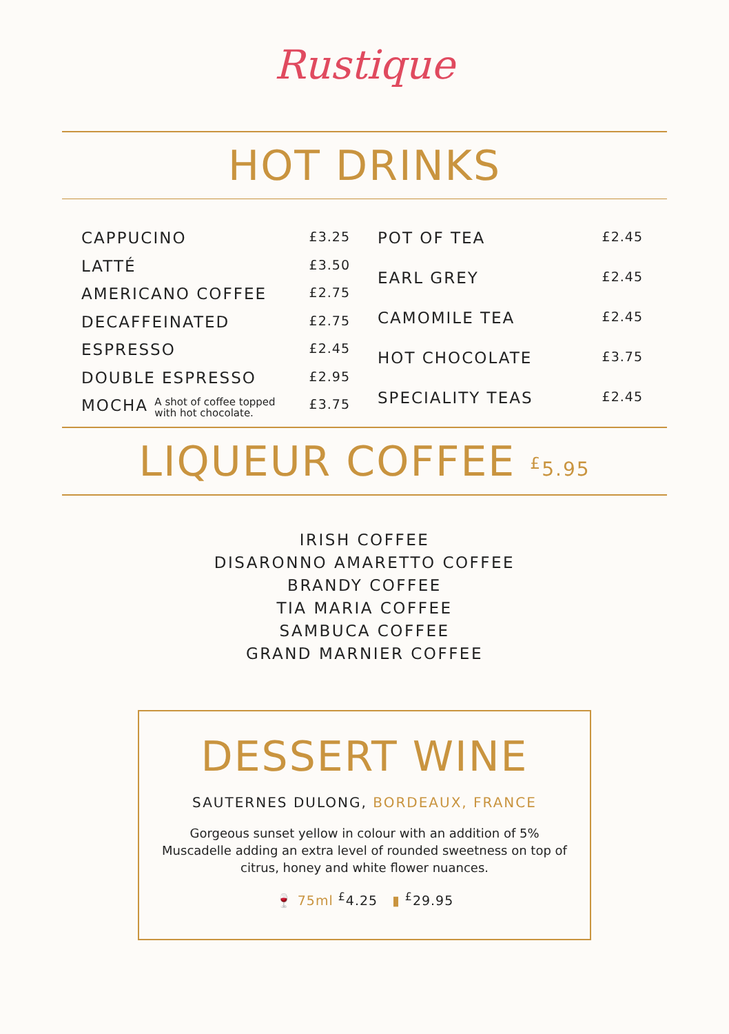Rustique
HOT DRINKS
| CAPPUCINO | £3.25 |
| LATTÉ | £3.50 |
| AMERICANO COFFEE | £2.75 |
| DECAFFEINATED | £2.75 |
| ESPRESSO | £2.45 |
| DOUBLE ESPRESSO | £2.95 |
| MOCHA A shot of coffee topped with hot chocolate. | £3.75 |
| POT OF TEA | £2.45 |
| EARL GREY | £2.45 |
| CAMOMILE TEA | £2.45 |
| HOT CHOCOLATE | £3.75 |
| SPECIALITY TEAS | £2.45 |
LIQUEUR COFFEE <sup>£</sup>5.95
IRISH COFFEE
DISARONNO AMARETTO COFFEE
BRANDY COFFEE
TIA MARIA COFFEE
SAMBUCA COFFEE
GRAND MARNIER COFFEE
DESSERT WINE
SAUTERNES DULONG, BORDEAUX, FRANCE
Gorgeous sunset yellow in colour with an addition of 5% Muscadelle adding an extra level of rounded sweetness on top of citrus, honey and white flower nuances.
🍷 75ml <sup>£</sup>4.25 ▮ <sup>£</sup>29.95